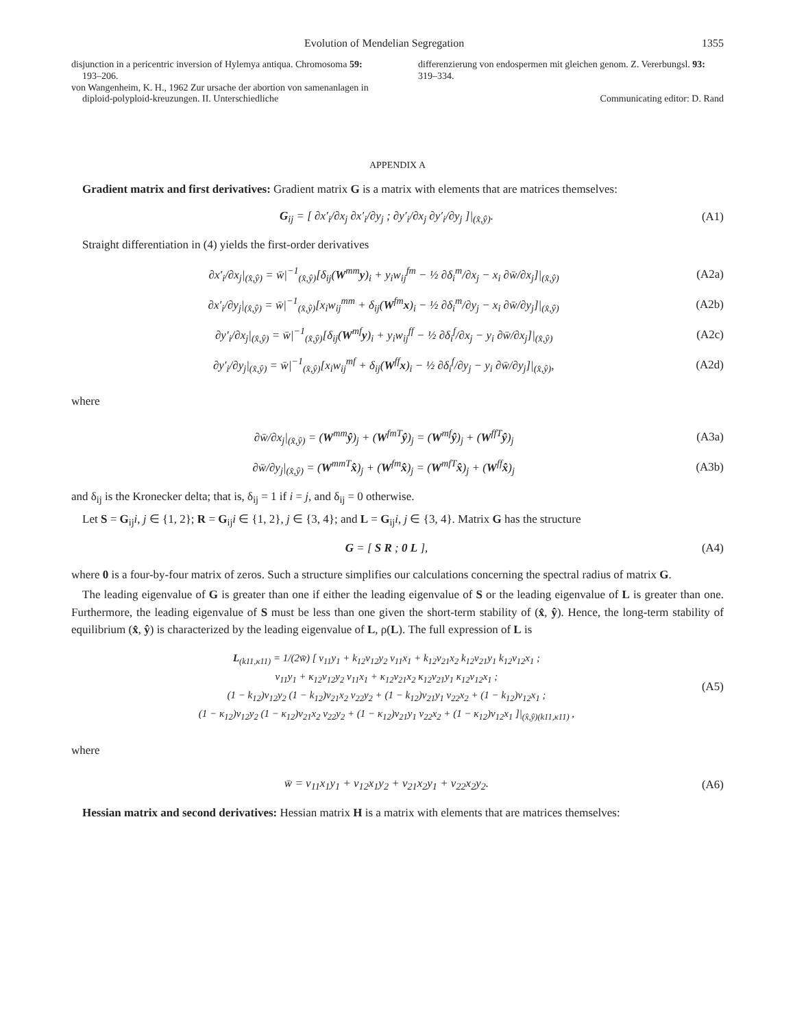Evolution of Mendelian Segregation 1355
disjunction in a pericentric inversion of Hylemya antiqua. Chromosoma 59: 193–206.
von Wangenheim, K. H., 1962 Zur ursache der abortion von samenanlagen in diploid-polyploid-kreuzungen. II. Unterschiedliche
differenzierung von endospermen mit gleichen genom. Z. Vererbungsl. 93: 319–334.
Communicating editor: D. Rand
APPENDIX A
Gradient matrix and first derivatives: Gradient matrix G is a matrix with elements that are matrices themselves:
G<sub>ij</sub> = [ ∂x′<sub>i</sub>/∂x<sub>j</sub> ∂x′<sub>i</sub>/∂y<sub>j</sub> ; ∂y′<sub>i</sub>/∂x<sub>j</sub> ∂y′<sub>i</sub>/∂y<sub>j</sub> ]|<sub>(x̂,ŷ)</sub>. (A1)
Straight differentiation in (4) yields the first-order derivatives
∂x′<sub>i</sub>/∂x<sub>j</sub>|<sub>(x̂,ŷ)</sub> = w̄|<sup>−1</sup><sub>(x̂,ŷ)</sub>[δ<sub>ij</sub>(W<sup>mm</sup>y)<sub>i</sub> + y<sub>i</sub>w<sub>ij</sub><sup>fm</sup> − ½ ∂δ<sub>i</sub><sup>m</sup>/∂x<sub>j</sub> − x<sub>i</sub> ∂w̄/∂x<sub>j</sub>]|<sub>(x̂,ŷ)</sub> (A2a)
∂x′<sub>i</sub>/∂y<sub>j</sub>|<sub>(x̂,ŷ)</sub> = w̄|<sup>−1</sup><sub>(x̂,ŷ)</sub>[x<sub>i</sub>w<sub>ij</sub><sup>mm</sup> + δ<sub>ij</sub>(W<sup>fm</sup>x)<sub>i</sub> − ½ ∂δ<sub>i</sub><sup>m</sup>/∂y<sub>j</sub> − x<sub>i</sub> ∂w̄/∂y<sub>j</sub>]|<sub>(x̂,ŷ)</sub> (A2b)
∂y′<sub>i</sub>/∂x<sub>j</sub>|<sub>(x̂,ŷ)</sub> = w̄|<sup>−1</sup><sub>(x̂,ŷ)</sub>[δ<sub>ij</sub>(W<sup>mf</sup>y)<sub>i</sub> + y<sub>i</sub>w<sub>ij</sub><sup>ff</sup> − ½ ∂δ<sub>i</sub><sup>f</sup>/∂x<sub>j</sub> − y<sub>i</sub> ∂w̄/∂x<sub>j</sub>]|<sub>(x̂,ŷ)</sub> (A2c)
∂y′<sub>i</sub>/∂y<sub>j</sub>|<sub>(x̂,ŷ)</sub> = w̄|<sup>−1</sup><sub>(x̂,ŷ)</sub>[x<sub>i</sub>w<sub>ij</sub><sup>mf</sup> + δ<sub>ij</sub>(W<sup>ff</sup>x)<sub>i</sub> − ½ ∂δ<sub>i</sub><sup>f</sup>/∂y<sub>j</sub> − y<sub>i</sub> ∂w̄/∂y<sub>j</sub>]|<sub>(x̂,ŷ)</sub>, (A2d)
where
∂w̄/∂x<sub>j</sub>|<sub>(x̂,ŷ)</sub> = (W<sup>mm</sup>ŷ)<sub>j</sub> + (W<sup>fmT</sup>ŷ)<sub>j</sub> = (W<sup>mf</sup>ŷ)<sub>j</sub> + (W<sup>ffT</sup>ŷ)<sub>j</sub> (A3a)
∂w̄/∂y<sub>j</sub>|<sub>(x̂,ŷ)</sub> = (W<sup>mmT</sup>x̂)<sub>j</sub> + (W<sup>fm</sup>x̂)<sub>j</sub> = (W<sup>mfT</sup>x̂)<sub>j</sub> + (W<sup>ff</sup>x̂)<sub>j</sub> (A3b)
and δ<sub>ij</sub> is the Kronecker delta; that is, δ<sub>ij</sub> = 1 if i = j, and δ<sub>ij</sub> = 0 otherwise.
Let S = G<sub>ij</sub>i, j ∈ {1, 2}; R = G<sub>ij</sub>i ∈ {1, 2}, j ∈ {3, 4}; and L = G<sub>ij</sub>i, j ∈ {3, 4}. Matrix G has the structure
G = [ S R ; 0 L ], (A4)
where 0 is a four-by-four matrix of zeros. Such a structure simplifies our calculations concerning the spectral radius of matrix G.
The leading eigenvalue of G is greater than one if either the leading eigenvalue of S or the leading eigenvalue of L is greater than one. Furthermore, the leading eigenvalue of S must be less than one given the short-term stability of (x̂, ŷ). Hence, the long-term stability of equilibrium (x̂, ŷ) is characterized by the leading eigenvalue of L, ρ(L). The full expression of L is
L<sub>(k11,κ11)</sub> = 1/(2w̄) [ v<sub>11</sub>y<sub>1</sub> + k<sub>12</sub>v<sub>12</sub>y<sub>2</sub> v<sub>11</sub>x<sub>1</sub> + k<sub>12</sub>v<sub>21</sub>x<sub>2</sub> k<sub>12</sub>v<sub>21</sub>y<sub>1</sub> k<sub>12</sub>v<sub>12</sub>x<sub>1</sub> ;
v<sub>11</sub>y<sub>1</sub> + κ<sub>12</sub>v<sub>12</sub>y<sub>2</sub> v<sub>11</sub>x<sub>1</sub> + κ<sub>12</sub>v<sub>21</sub>x<sub>2</sub> κ<sub>12</sub>v<sub>21</sub>y<sub>1</sub> κ<sub>12</sub>v<sub>12</sub>x<sub>1</sub> ;
(1 − k<sub>12</sub>)v<sub>12</sub>y<sub>2</sub> (1 − k<sub>12</sub>)v<sub>21</sub>x<sub>2</sub> v<sub>22</sub>y<sub>2</sub> + (1 − k<sub>12</sub>)v<sub>21</sub>y<sub>1</sub> v<sub>22</sub>x<sub>2</sub> + (1 − k<sub>12</sub>)v<sub>12</sub>x<sub>1</sub> ;
(1 − κ<sub>12</sub>)v<sub>12</sub>y<sub>2</sub> (1 − κ<sub>12</sub>)v<sub>21</sub>x<sub>2</sub> v<sub>22</sub>y<sub>2</sub> + (1 − κ<sub>12</sub>)v<sub>21</sub>y<sub>1</sub> v<sub>22</sub>x<sub>2</sub> + (1 − κ<sub>12</sub>)v<sub>12</sub>x<sub>1</sub> ]|<sub>(x̂,ŷ)(k11,κ11)</sub> , (A5)
where
w̄ = v<sub>11</sub>x<sub>1</sub>y<sub>1</sub> + v<sub>12</sub>x<sub>1</sub>y<sub>2</sub> + v<sub>21</sub>x<sub>2</sub>y<sub>1</sub> + v<sub>22</sub>x<sub>2</sub>y<sub>2</sub>. (A6)
Hessian matrix and second derivatives: Hessian matrix H is a matrix with elements that are matrices themselves: